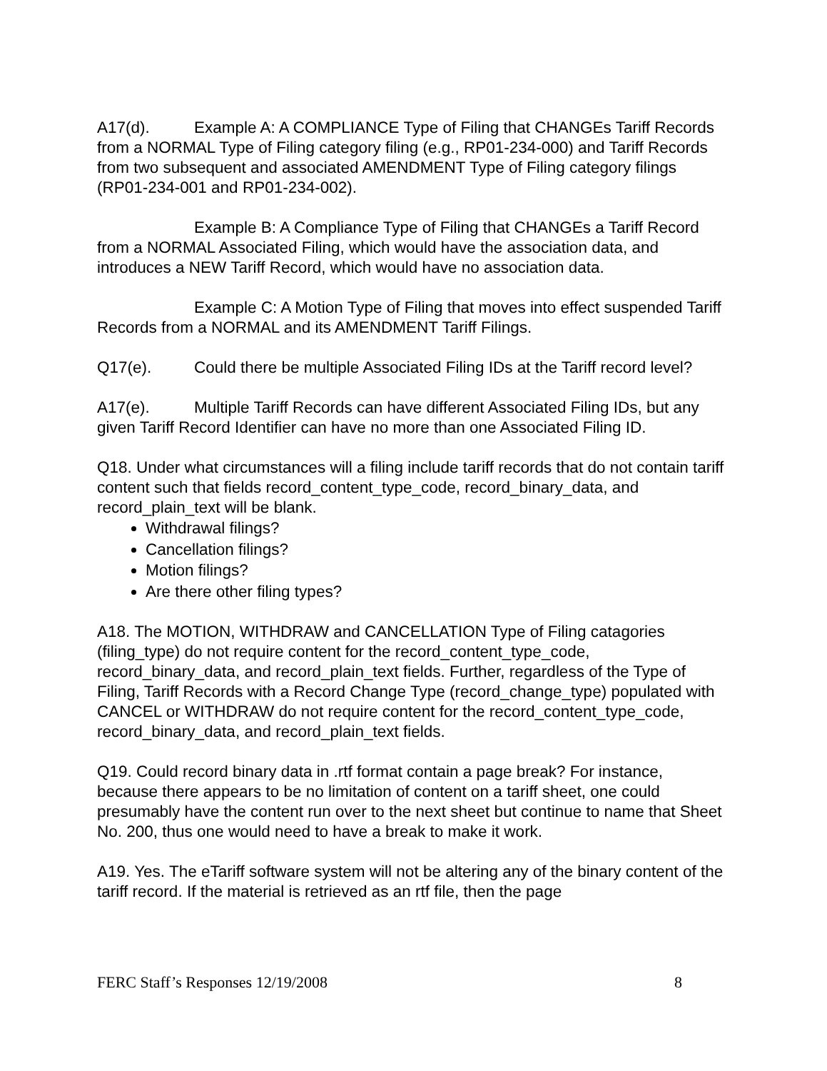A17(d). Example A: A COMPLIANCE Type of Filing that CHANGEs Tariff Records from a NORMAL Type of Filing category filing (e.g., RP01-234-000) and Tariff Records from two subsequent and associated AMENDMENT Type of Filing category filings (RP01-234-001 and RP01-234-002).
Example B: A Compliance Type of Filing that CHANGEs a Tariff Record from a NORMAL Associated Filing, which would have the association data, and introduces a NEW Tariff Record, which would have no association data.
Example C: A Motion Type of Filing that moves into effect suspended Tariff Records from a NORMAL and its AMENDMENT Tariff Filings.
Q17(e). Could there be multiple Associated Filing IDs at the Tariff record level?
A17(e). Multiple Tariff Records can have different Associated Filing IDs, but any given Tariff Record Identifier can have no more than one Associated Filing ID.
Q18. Under what circumstances will a filing include tariff records that do not contain tariff content such that fields record_content_type_code, record_binary_data, and record_plain_text will be blank.
Withdrawal filings?
Cancellation filings?
Motion filings?
Are there other filing types?
A18. The MOTION, WITHDRAW and CANCELLATION Type of Filing catagories (filing_type) do not require content for the record_content_type_code, record_binary_data, and record_plain_text fields. Further, regardless of the Type of Filing, Tariff Records with a Record Change Type (record_change_type) populated with CANCEL or WITHDRAW do not require content for the record_content_type_code, record_binary_data, and record_plain_text fields.
Q19. Could record binary data in .rtf format contain a page break? For instance, because there appears to be no limitation of content on a tariff sheet, one could presumably have the content run over to the next sheet but continue to name that Sheet No. 200, thus one would need to have a break to make it work.
A19. Yes. The eTariff software system will not be altering any of the binary content of the tariff record. If the material is retrieved as an rtf file, then the page
FERC Staff’s Responses 12/19/2008 8